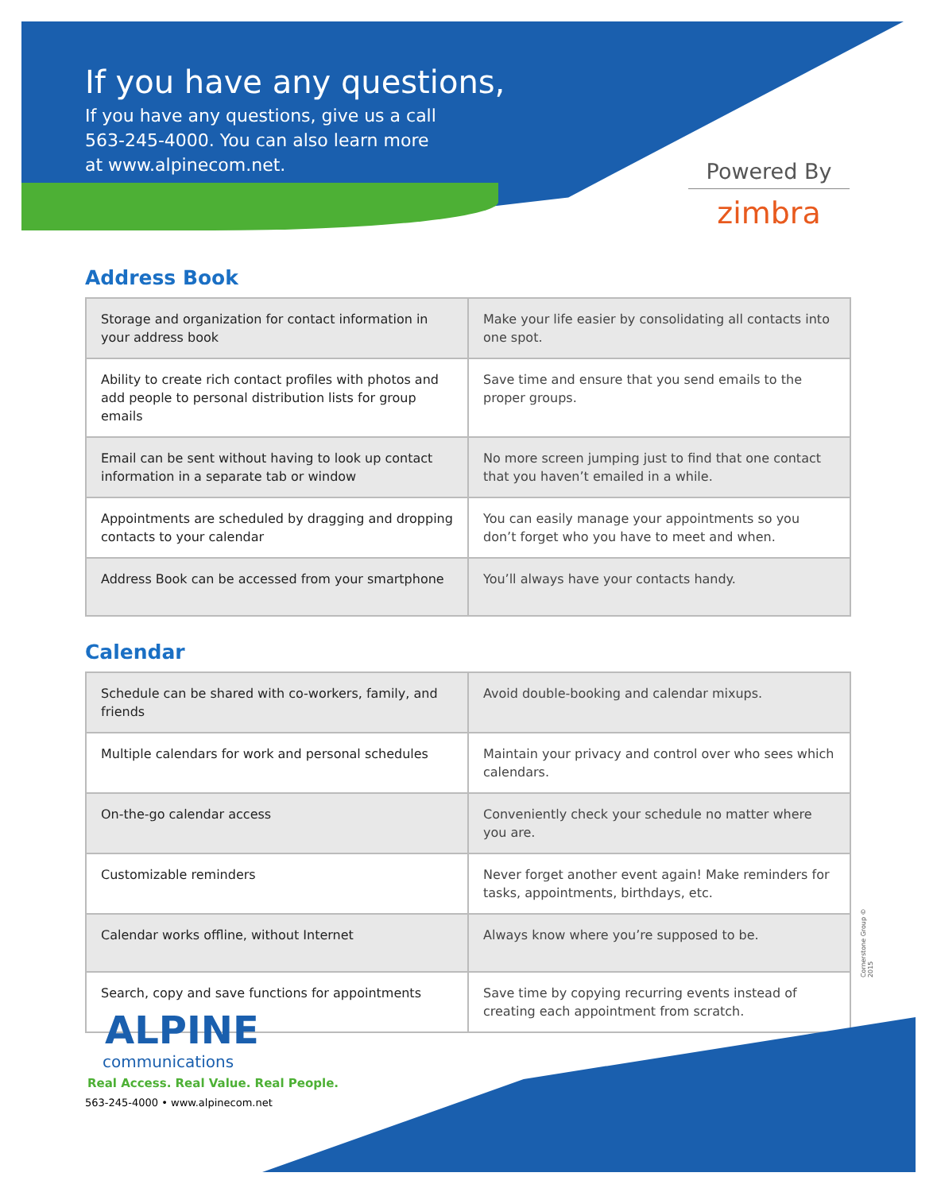If you have any questions,
If you have any questions, give us a call
563-245-4000. You can also learn more
at www.alpinecom.net.
Powered By
zimbra
Address Book
| Storage and organization for contact information in your address book | Make your life easier by consolidating all contacts into one spot. |
| Ability to create rich contact profiles with photos and add people to personal distribution lists for group emails | Save time and ensure that you send emails to the proper groups. |
| Email can be sent without having to look up contact information in a separate tab or window | No more screen jumping just to find that one contact that you haven’t emailed in a while. |
| Appointments are scheduled by dragging and dropping contacts to your calendar | You can easily manage your appointments so you don’t forget who you have to meet and when. |
| Address Book can be accessed from your smartphone | You’ll always have your contacts handy. |
Calendar
| Schedule can be shared with co-workers, family, and friends | Avoid double-booking and calendar mixups. |
| Multiple calendars for work and personal schedules | Maintain your privacy and control over who sees which calendars. |
| On-the-go calendar access | Conveniently check your schedule no matter where you are. |
| Customizable reminders | Never forget another event again! Make reminders for tasks, appointments, birthdays, etc. |
| Calendar works offline, without Internet | Always know where you’re supposed to be. |
| Search, copy and save functions for appointments | Save time by copying recurring events instead of creating each appointment from scratch. |
Cornerstone Group © 2015
ALPINE
communications
Real Access. Real Value. Real People.
563-245-4000 • www.alpinecom.net